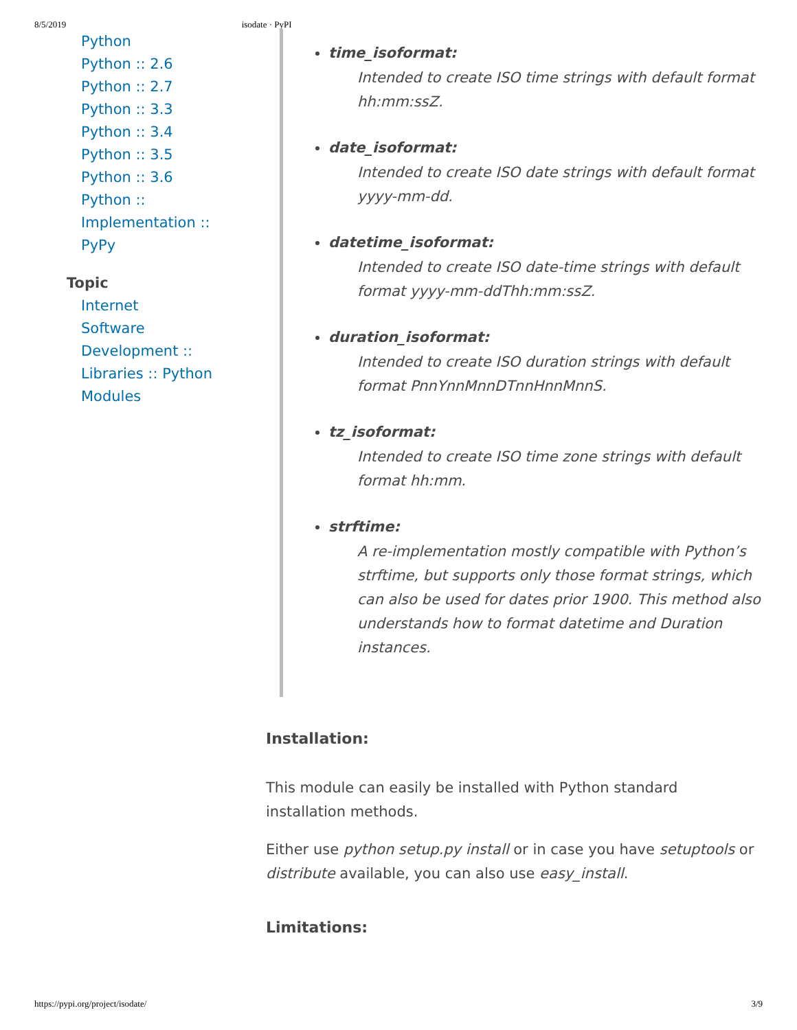8/5/2019 isodate · PyPI
Python
Python :: 2.6
Python :: 2.7
Python :: 3.3
Python :: 3.4
Python :: 3.5
Python :: 3.6
Python ::
Implementation ::
PyPy
Topic
Internet
Software
Development ::
Libraries :: Python
Modules
time_isoformat:
Intended to create ISO time strings with default format hh:mm:ssZ.
date_isoformat:
Intended to create ISO date strings with default format yyyy-mm-dd.
datetime_isoformat:
Intended to create ISO date-time strings with default format yyyy-mm-ddThh:mm:ssZ.
duration_isoformat:
Intended to create ISO duration strings with default format PnnYnnMnnDTnnHnnMnnS.
tz_isoformat:
Intended to create ISO time zone strings with default format hh:mm.
strftime:
A re-implementation mostly compatible with Python’s strftime, but supports only those format strings, which can also be used for dates prior 1900. This method also understands how to format datetime and Duration instances.
Installation:
This module can easily be installed with Python standard installation methods.
Either use python setup.py install or in case you have setuptools or distribute available, you can also use easy_install.
Limitations:
https://pypi.org/project/isodate/ 3/9